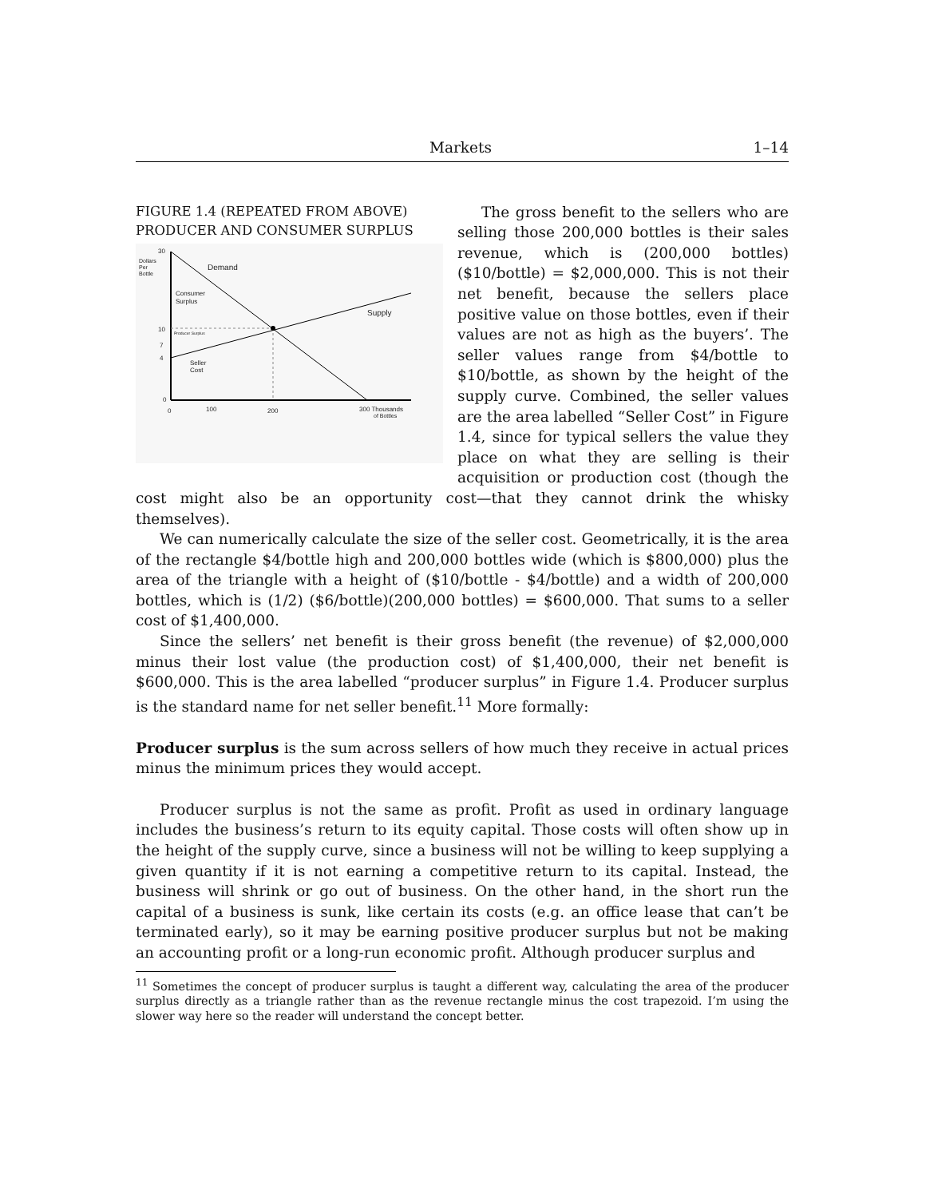Markets 1–14
FIGURE 1.4 (REPEATED FROM ABOVE)
PRODUCER AND CONSUMER SURPLUS
30
Dollars
Per
Bottle
Demand
Consumer
Surplus
Supply
Producer Surplus
Seller
Cost
10
7
4
0
0
100
200
300 Thousands
of Bottles
The gross benefit to the sellers who are selling those 200,000 bottles is their sales revenue, which is (200,000 bottles) ($10/bottle) = $2,000,000. This is not their net benefit, because the sellers place positive value on those bottles, even if their values are not as high as the buyers’. The seller values range from $4/bottle to $10/bottle, as shown by the height of the supply curve. Combined, the seller values are the area labelled “Seller Cost” in Figure 1.4, since for typical sellers the value they place on what they are selling is their acquisition or production cost (though the cost might also be an opportunity cost—that they cannot drink the whisky themselves).
We can numerically calculate the size of the seller cost. Geometrically, it is the area of the rectangle $4/bottle high and 200,000 bottles wide (which is $800,000) plus the area of the triangle with a height of ($10/bottle - $4/bottle) and a width of 200,000 bottles, which is (1/2) ($6/bottle)(200,000 bottles) = $600,000. That sums to a seller cost of $1,400,000.
Since the sellers’ net benefit is their gross benefit (the revenue) of $2,000,000 minus their lost value (the production cost) of $1,400,000, their net benefit is $600,000. This is the area labelled “producer surplus” in Figure 1.4. Producer surplus is the standard name for net seller benefit.<sup>11</sup> More formally:
Producer surplus is the sum across sellers of how much they receive in actual prices minus the minimum prices they would accept.
Producer surplus is not the same as profit. Profit as used in ordinary language includes the business’s return to its equity capital. Those costs will often show up in the height of the supply curve, since a business will not be willing to keep supplying a given quantity if it is not earning a competitive return to its capital. Instead, the business will shrink or go out of business. On the other hand, in the short run the capital of a business is sunk, like certain its costs (e.g. an office lease that can’t be terminated early), so it may be earning positive producer surplus but not be making an accounting profit or a long-run economic profit. Although producer surplus and
<sup>11</sup> Sometimes the concept of producer surplus is taught a different way, calculating the area of the producer surplus directly as a triangle rather than as the revenue rectangle minus the cost trapezoid. I’m using the slower way here so the reader will understand the concept better.